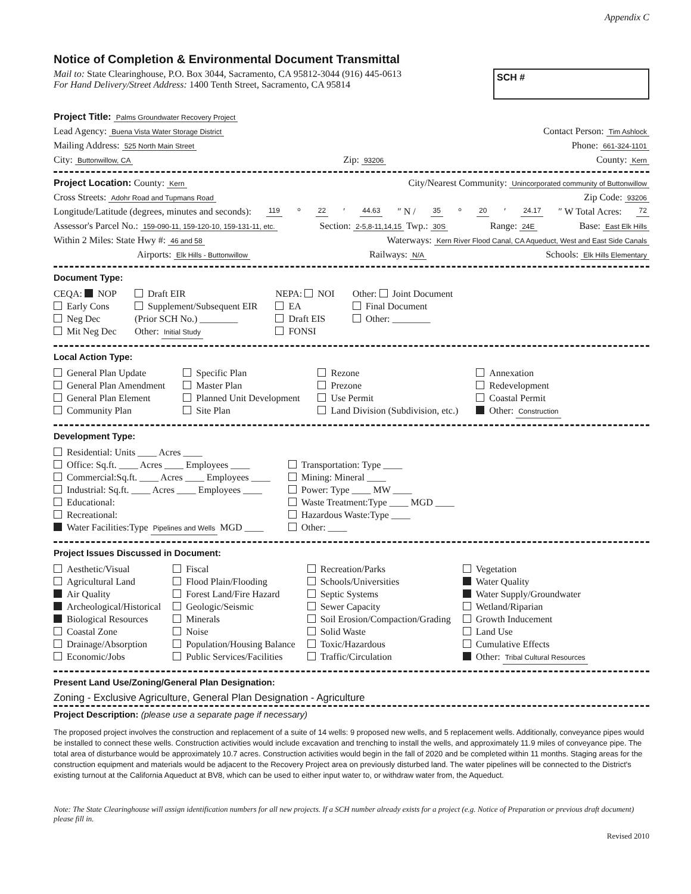Appendix C
Notice of Completion & Environmental Document Transmittal
Mail to: State Clearinghouse, P.O. Box 3044, Sacramento, CA 95812-3044 (916) 445-0613
For Hand Delivery/Street Address: 1400 Tenth Street, Sacramento, CA 95814
SCH #
Project Title: Palms Groundwater Recovery Project
Lead Agency: Buena Vista Water Storage District Contact Person: Tim Ashlock
Mailing Address: 525 North Main Street Phone: 661-324-1101
City: Buttonwillow, CA Zip: 93206 County: Kern
Project Location: County: Kern City/Nearest Community: Unincorporated community of Buttonwillow
Cross Streets: Adohr Road and Tupmans Road Zip Code: 93206
Longitude/Latitude (degrees, minutes and seconds): 119 ° 22 ′ 44.63 ″ N / 35 ° 20 ′ 24.17 ″ W Total Acres: 72
Assessor's Parcel No.: 159-090-11, 159-120-10, 159-131-11, etc. Section: 2-5,8-11,14,15 Twp.: 30S Range: 24E Base: East Elk Hills
Within 2 Miles: State Hwy #: 46 and 58 Waterways: Kern River Flood Canal, CA Aqueduct, West and East Side Canals
Airports: Elk Hills - Buttonwillow Railways: N/A Schools: Elk Hills Elementary
Document Type:
CEQA: NOP
Early Cons
Neg Dec
Mit Neg Dec
Draft EIR
Supplement/Subsequent EIR
(Prior SCH No.) ________
Other: Initial Study
NEPA: NOI
EA
Draft EIS
FONSI
Other: Joint Document
Final Document
Other: ________
Local Action Type:
General Plan Update
General Plan Amendment
General Plan Element
Community Plan
Specific Plan
Master Plan
Planned Unit Development
Site Plan
Rezone
Prezone
Use Permit
Land Division (Subdivision, etc.)
Annexation
Redevelopment
Coastal Permit
Other: Construction
Development Type:
Residential: Units ____ Acres ____
Office: Sq.ft. ____ Acres ____ Employees ____
Commercial:Sq.ft. ____ Acres ____ Employees ____
Industrial: Sq.ft. ____ Acres ____ Employees ____
Educational:
Recreational:
Water Facilities:Type Pipelines and Wells MGD ____
Transportation: Type ____
Mining: Mineral ____
Power: Type ____ MW ____
Waste Treatment:Type ____ MGD ____
Hazardous Waste:Type ____
Other: ____
Project Issues Discussed in Document:
Aesthetic/Visual
Agricultural Land
Air Quality
Archeological/Historical
Biological Resources
Coastal Zone
Drainage/Absorption
Economic/Jobs
Fiscal
Flood Plain/Flooding
Forest Land/Fire Hazard
Geologic/Seismic
Minerals
Noise
Population/Housing Balance
Public Services/Facilities
Recreation/Parks
Schools/Universities
Septic Systems
Sewer Capacity
Soil Erosion/Compaction/Grading
Solid Waste
Toxic/Hazardous
Traffic/Circulation
Vegetation
Water Quality
Water Supply/Groundwater
Wetland/Riparian
Growth Inducement
Land Use
Cumulative Effects
Other: Tribal Cultural Resources
Present Land Use/Zoning/General Plan Designation:
Zoning - Exclusive Agriculture, General Plan Designation - Agriculture
Project Description: (please use a separate page if necessary)
The proposed project involves the construction and replacement of a suite of 14 wells: 9 proposed new wells, and 5 replacement wells. Additionally, conveyance pipes would be installed to connect these wells. Construction activities would include excavation and trenching to install the wells, and approximately 11.9 miles of conveyance pipe. The total area of disturbance would be approximately 10.7 acres. Construction activities would begin in the fall of 2020 and be completed within 11 months. Staging areas for the construction equipment and materials would be adjacent to the Recovery Project area on previously disturbed land. The water pipelines will be connected to the District's existing turnout at the California Aqueduct at BV8, which can be used to either input water to, or withdraw water from, the Aqueduct.
Note: The State Clearinghouse will assign identification numbers for all new projects. If a SCH number already exists for a project (e.g. Notice of Preparation or previous draft document) please fill in.
Revised 2010